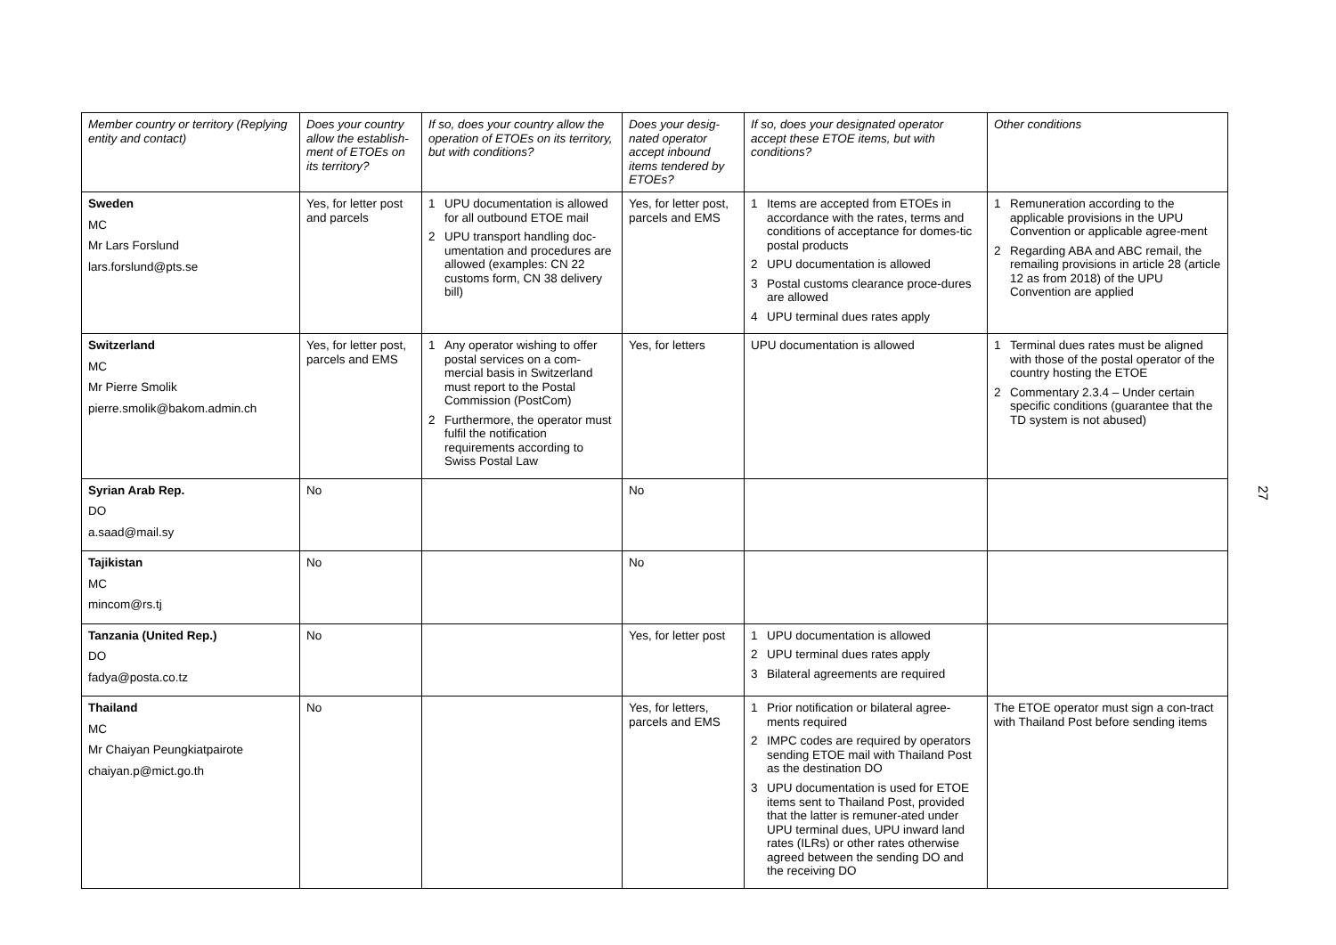| Member country or territory (Replying entity and contact) | Does your country allow the establish-ment of ETOEs on its territory? | If so, does your country allow the operation of ETOEs on its territory, but with conditions? | Does your desig-nated operator accept inbound items tendered by ETOEs? | If so, does your designated operator accept these ETOE items, but with conditions? | Other conditions |
| --- | --- | --- | --- | --- | --- |
| Sweden MC Mr Lars Forslund lars.forslund@pts.se | Yes, for letter post and parcels | 1 UPU documentation is allowed for all outbound ETOE mail 2 UPU transport handling doc-umentation and procedures are allowed (examples: CN 22 customs form, CN 38 delivery bill) | Yes, for letter post, parcels and EMS | 1 Items are accepted from ETOEs in accordance with the rates, terms and conditions of acceptance for domes-tic postal products 2 UPU documentation is allowed 3 Postal customs clearance proce-dures are allowed 4 UPU terminal dues rates apply | 1 Remuneration according to the applicable provisions in the UPU Convention or applicable agree-ment 2 Regarding ABA and ABC remail, the remailing provisions in article 28 (article 12 as from 2018) of the UPU Convention are applied |
| Switzerland MC Mr Pierre Smolik pierre.smolik@bakom.admin.ch | Yes, for letter post, parcels and EMS | 1 Any operator wishing to offer postal services on a com-mercial basis in Switzerland must report to the Postal Commission (PostCom) 2 Furthermore, the operator must fulfil the notification requirements according to Swiss Postal Law | Yes, for letters | UPU documentation is allowed | 1 Terminal dues rates must be aligned with those of the postal operator of the country hosting the ETOE 2 Commentary 2.3.4 – Under certain specific conditions (guarantee that the TD system is not abused) |
| Syrian Arab Rep. DO a.saad@mail.sy | No | | No | | |
| Tajikistan MC mincom@rs.tj | No | | No | | |
| Tanzania (United Rep.) DO fadya@posta.co.tz | No | | Yes, for letter post | 1 UPU documentation is allowed 2 UPU terminal dues rates apply 3 Bilateral agreements are required | |
| Thailand MC Mr Chaiyan Peungkiatpairote chaiyan.p@mict.go.th | No | | Yes, for letters, parcels and EMS | 1 Prior notification or bilateral agree-ments required 2 IMPC codes are required by operators sending ETOE mail with Thailand Post as the destination DO 3 UPU documentation is used for ETOE items sent to Thailand Post, provided that the latter is remuner-ated under UPU terminal dues, UPU inward land rates (ILRs) or other rates otherwise agreed between the sending DO and the receiving DO | The ETOE operator must sign a con-tract with Thailand Post before sending items |
27